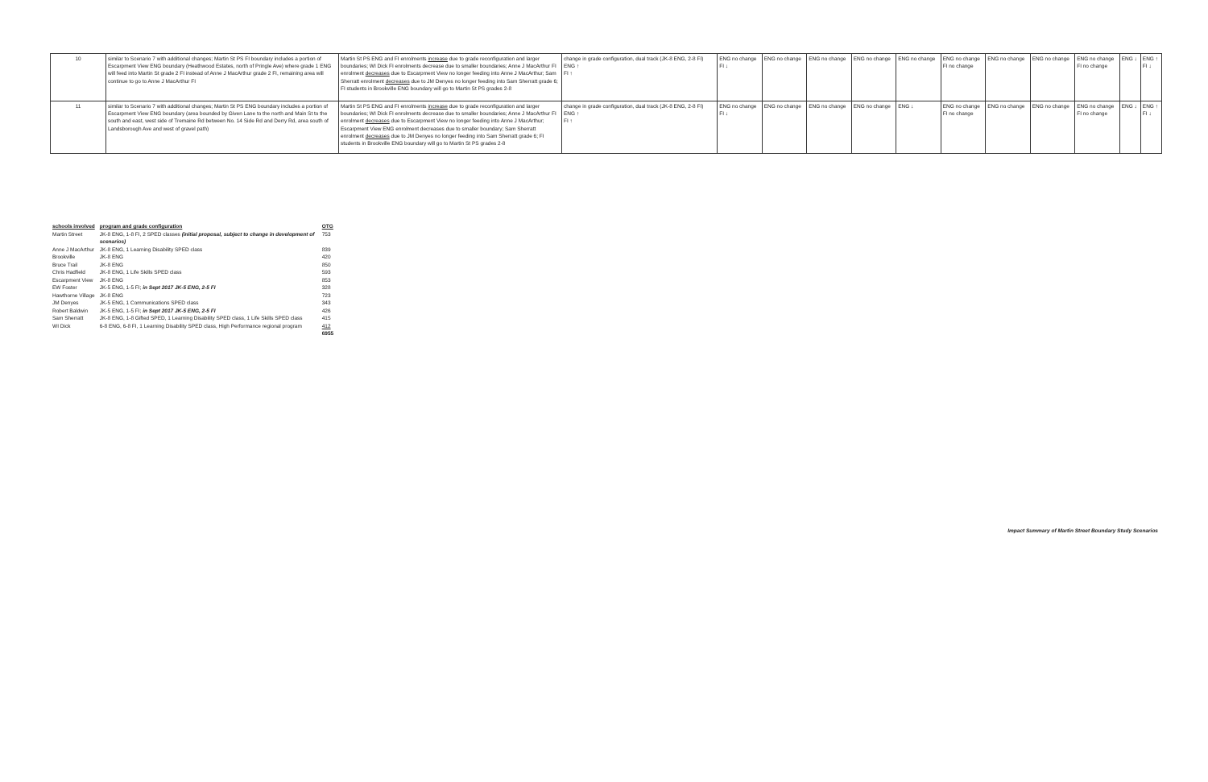| 10 | similar to Scenario 7 with additional changes; Martin St PS FI boundary includes a portion of Escarpment View ENG boundary (Heathwood Estates, north of Pringle Ave) where grade 1 ENG will feed into Martin St grade 2 FI instead of Anne J MacArthur grade 2 FI, remaining area will continue to go to Anne J MacArthur FI | Martin St PS ENG and FI enrolments increase due to grade reconfiguration and larger boundaries; WI Dick FI enrolments decrease due to smaller boundaries; Anne J MacArthur FI enrolment decreases due to Escarpment View no longer feeding into Anne J MacArthur; Sam Sherratt enrolment decreases due to JM Denyes no longer feeding into Sam Sherratt grade 6; FI students in Brookville ENG boundary will go to Martin St PS grades 2-8 | change in grade configuration, dual track (JK-8 ENG, 2-8 FI) ENG ↑ FI ↑ | ENG no change FI ↓ | ENG no change | ENG no change | ENG no change | ENG no change | ENG no change FI no change | ENG no change | ENG no change | ENG no change FI no change | ENG ↓ | ENG ↑ FI ↓ |
| 11 | similar to Scenario 7 with additional changes; Martin St PS ENG boundary includes a portion of Escarpment View ENG boundary (area bounded by Given Lane to the north and Main St to the south and east, west side of Tremaine Rd between No. 14 Side Rd and Derry Rd, area south of Landsborough Ave and west of gravel path) | Martin St PS ENG and FI enrolments increase due to grade reconfiguration and larger boundaries; WI Dick FI enrolments decrease due to smaller boundaries; Anne J MacArthur FI enrolment decreases due to Escarpment View no longer feeding into Anne J MacArthur; Escarpment View ENG enrolment decreases due to smaller boundary; Sam Sherratt enrolment decreases due to JM Denyes no longer feeding into Sam Sherratt grade 6; FI students in Brookville ENG boundary will go to Martin St PS grades 2-8 | change in grade configuration, dual track (JK-8 ENG, 2-8 FI) ENG ↑ FI ↑ | ENG no change FI ↓ | ENG no change | ENG no change | ENG no change | ENG ↓ | ENG no change FI no change | ENG no change | ENG no change | ENG no change FI no change | ENG ↓ | ENG ↑ FI ↓ |
| schools involved | program and grade configuration | OTG |
| --- | --- | --- |
| Martin Street | JK-8 ENG, 1-8 FI, 2 SPED classes (initial proposal, subject to change in development of scenarios) | 753 |
| Anne J MacArthur | JK-8 ENG, 1 Learning Disability SPED class | 839 |
| Brookville | JK-8 ENG | 420 |
| Bruce Trail | JK-8 ENG | 850 |
| Chris Hadfield | JK-8 ENG, 1 Life Skills SPED class | 593 |
| Escarpment View | JK-8 ENG | 853 |
| EW Foster | JK-5 ENG, 1-5 FI; in Sept 2017 JK-5 ENG, 2-5 FI | 328 |
| Hawthorne Village | JK-8 ENG | 723 |
| JM Denyes | JK-5 ENG, 1 Communications SPED class | 343 |
| Robert Baldwin | JK-5 ENG, 1-5 FI; in Sept 2017 JK-5 ENG, 2-5 FI | 426 |
| Sam Sherratt | JK-8 ENG, 1-8 Gifted SPED, 1 Learning Disability SPED class, 1 Life Skills SPED class | 415 |
| WI Dick | 6-8 ENG, 6-8 FI, 1 Learning Disability SPED class, High Performance regional program | 412 |
| | | 6955 |
Impact Summary of Martin Street Boundary Study Scenarios